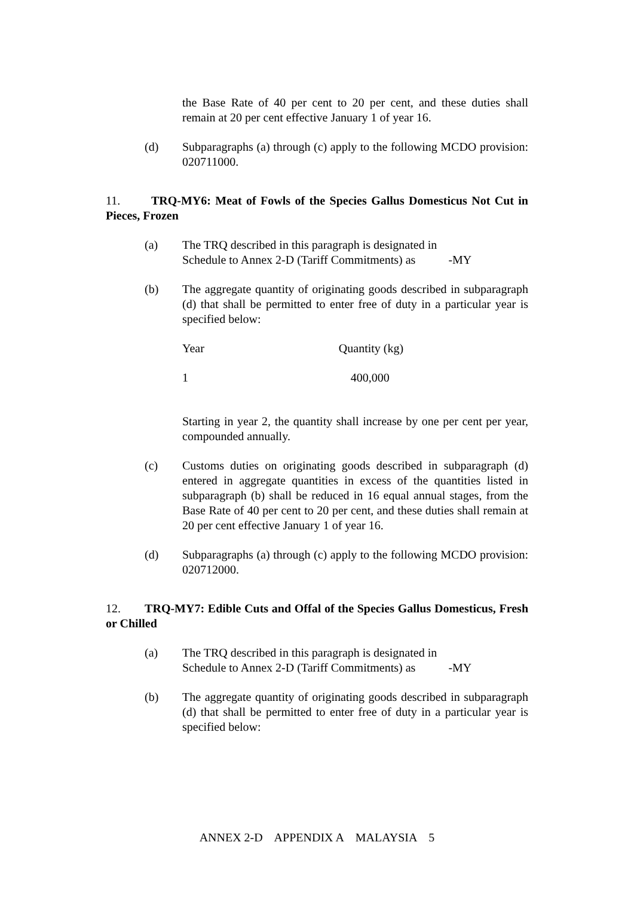the Base Rate of 40 per cent to 20 per cent, and these duties shall remain at 20 per cent effective January 1 of year 16.
(d) Subparagraphs (a) through (c) apply to the following MCDO provision: 020711000.
11. TRQ-MY6: Meat of Fowls of the Species Gallus Domesticus Not Cut in Pieces, Frozen
(a) The TRQ described in this paragraph is designated in
Schedule to Annex 2-D (Tariff Commitments) as -MY
(b) The aggregate quantity of originating goods described in subparagraph (d) that shall be permitted to enter free of duty in a particular year is specified below:
| Year | Quantity (kg) |
| 1 | 400,000 |
Starting in year 2, the quantity shall increase by one per cent per year, compounded annually.
(c) Customs duties on originating goods described in subparagraph (d) entered in aggregate quantities in excess of the quantities listed in subparagraph (b) shall be reduced in 16 equal annual stages, from the Base Rate of 40 per cent to 20 per cent, and these duties shall remain at 20 per cent effective January 1 of year 16.
(d) Subparagraphs (a) through (c) apply to the following MCDO provision: 020712000.
12. TRQ-MY7: Edible Cuts and Offal of the Species Gallus Domesticus, Fresh or Chilled
(a) The TRQ described in this paragraph is designated in
Schedule to Annex 2-D (Tariff Commitments) as -MY
(b) The aggregate quantity of originating goods described in subparagraph (d) that shall be permitted to enter free of duty in a particular year is specified below:
ANNEX 2-D APPENDIX A MALAYSIA 5